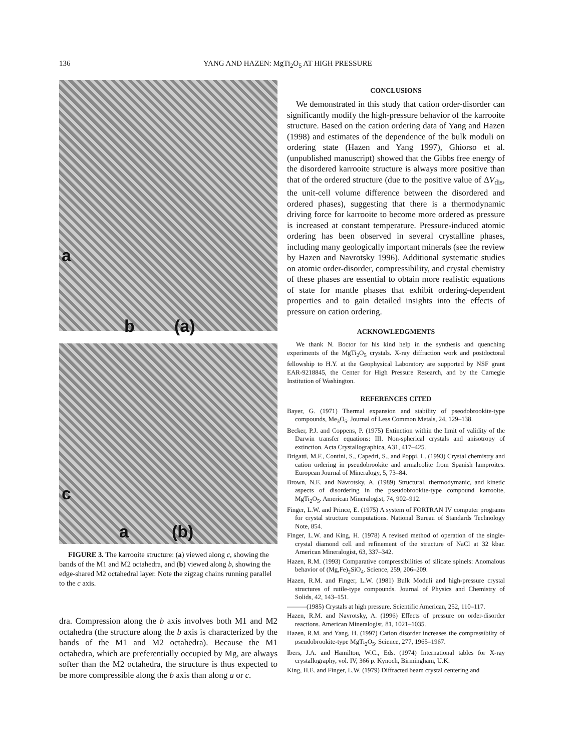136
YANG AND HAZEN: MgTi<sub>2</sub>O<sub>5</sub> AT HIGH PRESSURE
(a)
a
b
(b)
c
a
FIGURE 3. The karrooite structure: (a) viewed along c, showing the bands of the M1 and M2 octahedra, and (b) viewed along b, showing the edge-shared M2 octahedral layer. Note the zigzag chains running parallel to the c axis.
dra. Compression along the b axis involves both M1 and M2 octahedra (the structure along the b axis is characterized by the bands of the M1 and M2 octahedra). Because the M1 octahedra, which are preferentially occupied by Mg, are always softer than the M2 octahedra, the structure is thus expected to be more compressible along the b axis than along a or c.
CONCLUSIONS
We demonstrated in this study that cation order-disorder can significantly modify the high-pressure behavior of the karrooite structure. Based on the cation ordering data of Yang and Hazen (1998) and estimates of the dependence of the bulk moduli on ordering state (Hazen and Yang 1997), Ghiorso et al. (unpublished manuscript) showed that the Gibbs free energy of the disordered karrooite structure is always more positive than that of the ordered structure (due to the positive value of ΔV<sub>dis</sub>, the unit-cell volume difference between the disordered and ordered phases), suggesting that there is a thermodynamic driving force for karrooite to become more ordered as pressure is increased at constant temperature. Pressure-induced atomic ordering has been observed in several crystalline phases, including many geologically important minerals (see the review by Hazen and Navrotsky 1996). Additional systematic studies on atomic order-disorder, compressibility, and crystal chemistry of these phases are essential to obtain more realistic equations of state for mantle phases that exhibit ordering-dependent properties and to gain detailed insights into the effects of pressure on cation ordering.
ACKNOWLEDGMENTS
We thank N. Boctor for his kind help in the synthesis and quenching experiments of the MgTi<sub>2</sub>O<sub>5</sub> crystals. X-ray diffraction work and postdoctoral fellowship to H.Y. at the Geophysical Laboratory are supported by NSF grant EAR-9218845, the Center for High Pressure Research, and by the Carnegie Institution of Washington.
REFERENCES CITED
Bayer, G. (1971) Thermal expansion and stability of pseodobrookite-type compounds, Me<sub>3</sub>O<sub>5</sub>. Journal of Less Common Metals, 24, 129–138.
Becker, P.J. and Coppens, P. (1975) Extinction within the limit of validity of the Darwin transfer equations: III. Non-spherical crystals and anisotropy of extinction. Acta Crystallographica, A31, 417–425.
Brigatti, M.F., Contini, S., Capedri, S., and Poppi, L. (1993) Crystal chemistry and cation ordering in pseudobrookite and armalcolite from Spanish lamproites. European Journal of Mineralogy, 5, 73–84.
Brown, N.E. and Navrotsky, A. (1989) Structural, thermodymanic, and kinetic aspects of disordering in the pseudobrookite-type compound karrooite, MgTi<sub>2</sub>O<sub>5</sub>. American Mineralogist, 74, 902–912.
Finger, L.W. and Prince, E. (1975) A system of FORTRAN IV computer programs for crystal structure computations. National Bureau of Standards Technology Note, 854.
Finger, L.W. and King, H. (1978) A revised method of operation of the single-crystal diamond cell and refinement of the structure of NaCl at 32 kbar. American Mineralogist, 63, 337–342.
Hazen, R.M. (1993) Comparative compressibilities of silicate spinels: Anomalous behavior of (Mg,Fe)<sub>2</sub>SiO<sub>4</sub>. Science, 259, 206–209.
Hazen, R.M. and Finger, L.W. (1981) Bulk Moduli and high-pressure crystal structures of rutile-type compounds. Journal of Physics and Chemistry of Solids, 42, 143–151.
———(1985) Crystals at high pressure. Scientific American, 252, 110–117.
Hazen, R.M. and Navrotsky, A. (1996) Effects of pressure on order-disorder reactions. American Mineralogist, 81, 1021–1035.
Hazen, R.M. and Yang, H. (1997) Cation disorder increases the compressibilty of pseudobrookite-type MgTi<sub>2</sub>O<sub>5</sub>. Science, 277, 1965–1967.
Ibers, J.A. and Hamilton, W.C., Eds. (1974) International tables for X-ray crystallography, vol. IV, 366 p. Kynoch, Birmingham, U.K.
King, H.E. and Finger, L.W. (1979) Diffracted beam crystal centering and